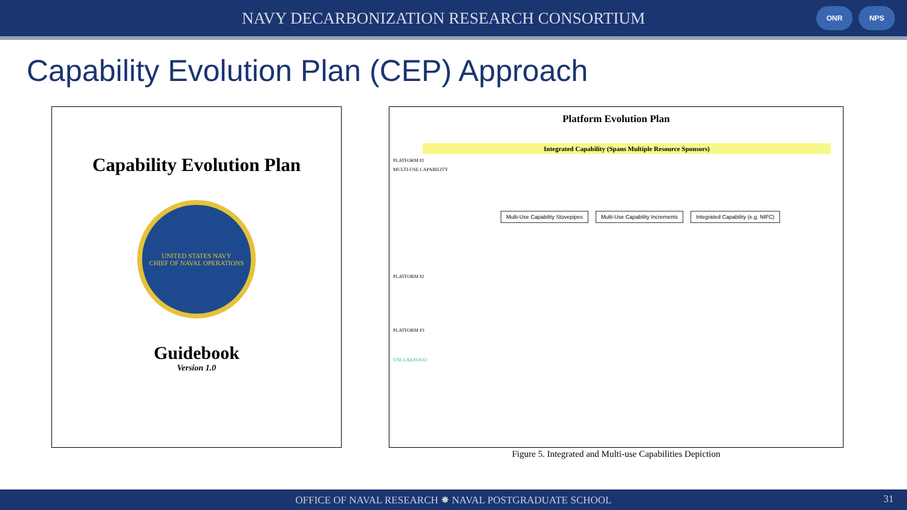NAVY DECARBONIZATION RESEARCH CONSORTIUM
ONR NPS
Capability Evolution Plan (CEP) Approach
Capability Evolution Plan
UNITED STATES NAVY
CHIEF OF NAVAL OPERATIONS
Guidebook
Version 1.0
Platform Evolution Plan
Integrated Capability (Spans Multiple Resource Sponsors)
PLATFORM #1
MULTI-USE CAPABILITY
Multi-Use Capability Stovepipes Multi-Use Capability Increments Integrated Capability (e.g. NIFC)
PLATFORM #2
PLATFORM #3
UNCLAS/FOUO
Figure 5. Integrated and Multi-use Capabilities Depiction
OFFICE OF NAVAL RESEARCH ✸ NAVAL POSTGRADUATE SCHOOL 31